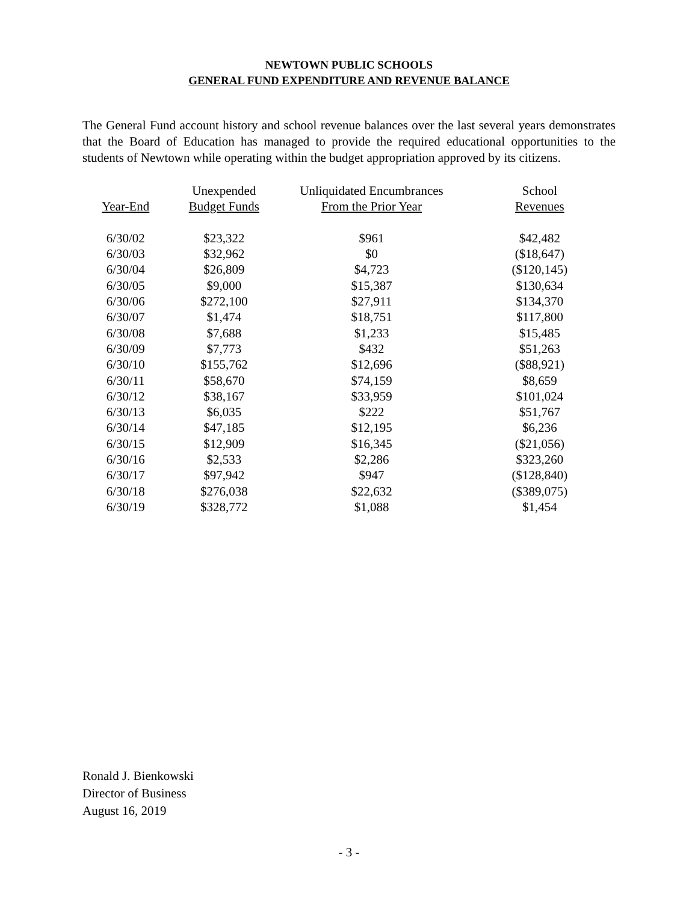NEWTOWN PUBLIC SCHOOLS
GENERAL FUND EXPENDITURE AND REVENUE BALANCE
The General Fund account history and school revenue balances over the last several years demonstrates that the Board of Education has managed to provide the required educational opportunities to the students of Newtown while operating within the budget appropriation approved by its citizens.
| | Unexpended | Unliquidated Encumbrances | School |
| --- | --- | --- | --- |
| Year-End | Budget Funds | From the Prior Year | Revenues |
| 6/30/02 | $23,322 | $961 | $42,482 |
| 6/30/03 | $32,962 | $0 | ($18,647) |
| 6/30/04 | $26,809 | $4,723 | ($120,145) |
| 6/30/05 | $9,000 | $15,387 | $130,634 |
| 6/30/06 | $272,100 | $27,911 | $134,370 |
| 6/30/07 | $1,474 | $18,751 | $117,800 |
| 6/30/08 | $7,688 | $1,233 | $15,485 |
| 6/30/09 | $7,773 | $432 | $51,263 |
| 6/30/10 | $155,762 | $12,696 | ($88,921) |
| 6/30/11 | $58,670 | $74,159 | $8,659 |
| 6/30/12 | $38,167 | $33,959 | $101,024 |
| 6/30/13 | $6,035 | $222 | $51,767 |
| 6/30/14 | $47,185 | $12,195 | $6,236 |
| 6/30/15 | $12,909 | $16,345 | ($21,056) |
| 6/30/16 | $2,533 | $2,286 | $323,260 |
| 6/30/17 | $97,942 | $947 | ($128,840) |
| 6/30/18 | $276,038 | $22,632 | ($389,075) |
| 6/30/19 | $328,772 | $1,088 | $1,454 |
Ronald J. Bienkowski
Director of Business
August 16, 2019
- 3 -